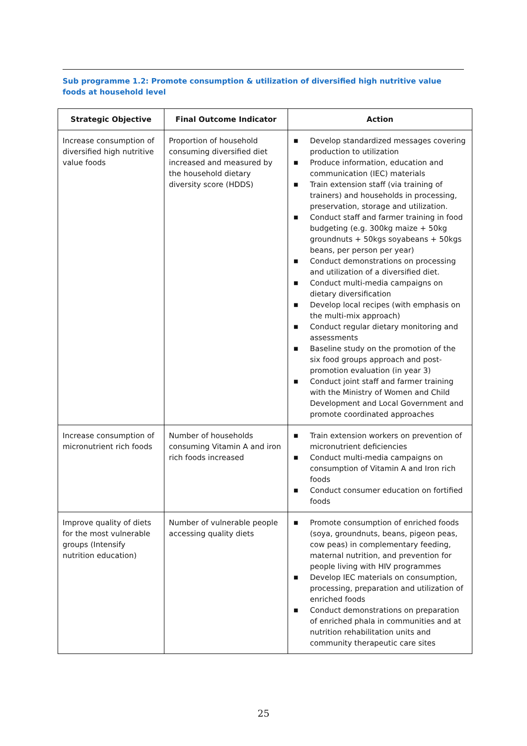Sub programme 1.2: Promote consumption & utilization of diversified high nutritive value foods at household level
| Strategic Objective | Final Outcome Indicator | Action |
| --- | --- | --- |
| Increase consumption of diversified high nutritive value foods | Proportion of household consuming diversified diet increased and measured by the household dietary diversity score (HDDS) | ■ Develop standardized messages covering production to utilization ■ Produce information, education and communication (IEC) materials ■ Train extension staff (via training of trainers) and households in processing, preservation, storage and utilization. ■ Conduct staff and farmer training in food budgeting (e.g. 300kg maize + 50kg groundnuts + 50kgs soyabeans + 50kgs beans, per person per year) ■ Conduct demonstrations on processing and utilization of a diversified diet. ■ Conduct multi-media campaigns on dietary diversification ■ Develop local recipes (with emphasis on the multi-mix approach) ■ Conduct regular dietary monitoring and assessments ■ Baseline study on the promotion of the six food groups approach and post-promotion evaluation (in year 3) ■ Conduct joint staff and farmer training with the Ministry of Women and Child Development and Local Government and promote coordinated approaches |
| Increase consumption of micronutrient rich foods | Number of households consuming Vitamin A and iron rich foods increased | ■ Train extension workers on prevention of micronutrient deficiencies ■ Conduct multi-media campaigns on consumption of Vitamin A and Iron rich foods ■ Conduct consumer education on fortified foods |
| Improve quality of diets for the most vulnerable groups (Intensify nutrition education) | Number of vulnerable people accessing quality diets | ■ Promote consumption of enriched foods (soya, groundnuts, beans, pigeon peas, cow peas) in complementary feeding, maternal nutrition, and prevention for people living with HIV programmes ■ Develop IEC materials on consumption, processing, preparation and utilization of enriched foods ■ Conduct demonstrations on preparation of enriched phala in communities and at nutrition rehabilitation units and community therapeutic care sites |
25